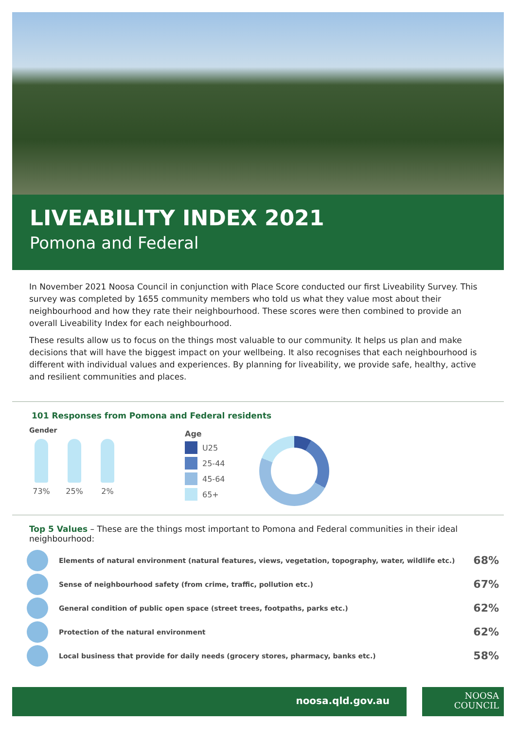LIVEABILITY INDEX 2021
Pomona and Federal
In November 2021 Noosa Council in conjunction with Place Score conducted our first Liveability Survey. This survey was completed by 1655 community members who told us what they value most about their neighbourhood and how they rate their neighbourhood. These scores were then combined to provide an overall Liveability Index for each neighbourhood.
These results allow us to focus on the things most valuable to our community. It helps us plan and make decisions that will have the biggest impact on your wellbeing. It also recognises that each neighbourhood is different with individual values and experiences. By planning for liveability, we provide safe, healthy, active and resilient communities and places.
101 Responses from Pomona and Federal residents
Gender
73% 25% 2%
Age
U25
25-44
45-64
65+
Top 5 Values – These are the things most important to Pomona and Federal communities in their ideal neighbourhood:
Elements of natural environment (natural features, views, vegetation, topography, water, wildlife etc.)
68%
Sense of neighbourhood safety (from crime, traffic, pollution etc.)
67%
General condition of public open space (street trees, footpaths, parks etc.)
62%
Protection of the natural environment
62%
Local business that provide for daily needs (grocery stores, pharmacy, banks etc.)
58%
noosa.qld.gov.au
NOOSA
COUNCIL